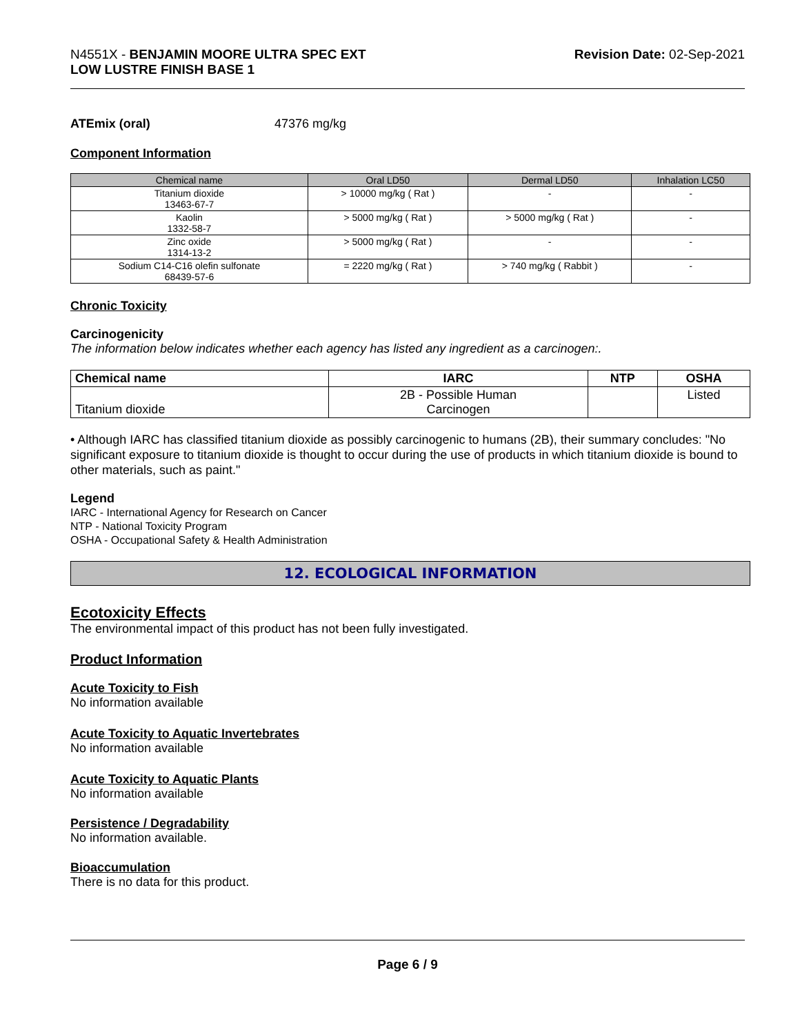N4551X - BENJAMIN MOORE ULTRA SPEC EXT
LOW LUSTRE FINISH BASE 1
Revision Date: 02-Sep-2021
ATEmix (oral) 47376 mg/kg
Component Information
| Chemical name | Oral LD50 | Dermal LD50 | Inhalation LC50 |
| --- | --- | --- | --- |
| Titanium dioxide 13463-67-7 | > 10000 mg/kg ( Rat ) | - | - |
| Kaolin 1332-58-7 | > 5000 mg/kg ( Rat ) | > 5000 mg/kg ( Rat ) | - |
| Zinc oxide 1314-13-2 | > 5000 mg/kg ( Rat ) | - | - |
| Sodium C14-C16 olefin sulfonate 68439-57-6 | = 2220 mg/kg ( Rat ) | > 740 mg/kg ( Rabbit ) | - |
Chronic Toxicity
Carcinogenicity
The information below indicates whether each agency has listed any ingredient as a carcinogen:.
| Chemical name | IARC | NTP | OSHA |
| --- | --- | --- | --- |
| Titanium dioxide | 2B - Possible Human Carcinogen | | Listed |
• Although IARC has classified titanium dioxide as possibly carcinogenic to humans (2B), their summary concludes: "No significant exposure to titanium dioxide is thought to occur during the use of products in which titanium dioxide is bound to other materials, such as paint."
Legend
IARC - International Agency for Research on Cancer
NTP - National Toxicity Program
OSHA - Occupational Safety & Health Administration
12. ECOLOGICAL INFORMATION
Ecotoxicity Effects
The environmental impact of this product has not been fully investigated.
Product Information
Acute Toxicity to Fish
No information available
Acute Toxicity to Aquatic Invertebrates
No information available
Acute Toxicity to Aquatic Plants
No information available
Persistence / Degradability
No information available.
Bioaccumulation
There is no data for this product.
Page 6 / 9